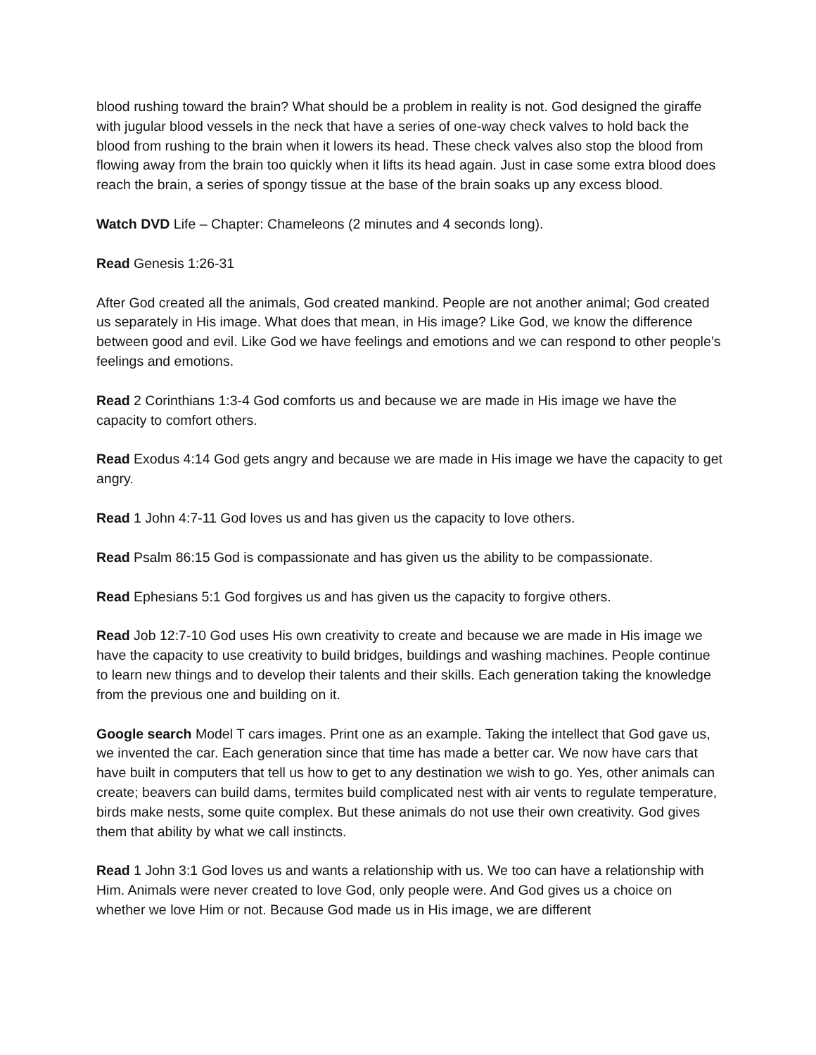blood rushing toward the brain? What should be a problem in reality is not. God designed the giraffe with jugular blood vessels in the neck that have a series of one-way check valves to hold back the blood from rushing to the brain when it lowers its head. These check valves also stop the blood from flowing away from the brain too quickly when it lifts its head again. Just in case some extra blood does reach the brain, a series of spongy tissue at the base of the brain soaks up any excess blood.
Watch DVD Life – Chapter: Chameleons (2 minutes and 4 seconds long).
Read Genesis 1:26-31
After God created all the animals, God created mankind. People are not another animal; God created us separately in His image. What does that mean, in His image? Like God, we know the difference between good and evil. Like God we have feelings and emotions and we can respond to other people’s feelings and emotions.
Read 2 Corinthians 1:3-4 God comforts us and because we are made in His image we have the capacity to comfort others.
Read Exodus 4:14 God gets angry and because we are made in His image we have the capacity to get angry.
Read 1 John 4:7-11 God loves us and has given us the capacity to love others.
Read Psalm 86:15 God is compassionate and has given us the ability to be compassionate.
Read Ephesians 5:1 God forgives us and has given us the capacity to forgive others.
Read Job 12:7-10 God uses His own creativity to create and because we are made in His image we have the capacity to use creativity to build bridges, buildings and washing machines. People continue to learn new things and to develop their talents and their skills. Each generation taking the knowledge from the previous one and building on it.
Google search Model T cars images. Print one as an example. Taking the intellect that God gave us, we invented the car. Each generation since that time has made a better car. We now have cars that have built in computers that tell us how to get to any destination we wish to go. Yes, other animals can create; beavers can build dams, termites build complicated nest with air vents to regulate temperature, birds make nests, some quite complex. But these animals do not use their own creativity. God gives them that ability by what we call instincts.
Read 1 John 3:1 God loves us and wants a relationship with us. We too can have a relationship with Him. Animals were never created to love God, only people were. And God gives us a choice on whether we love Him or not. Because God made us in His image, we are different